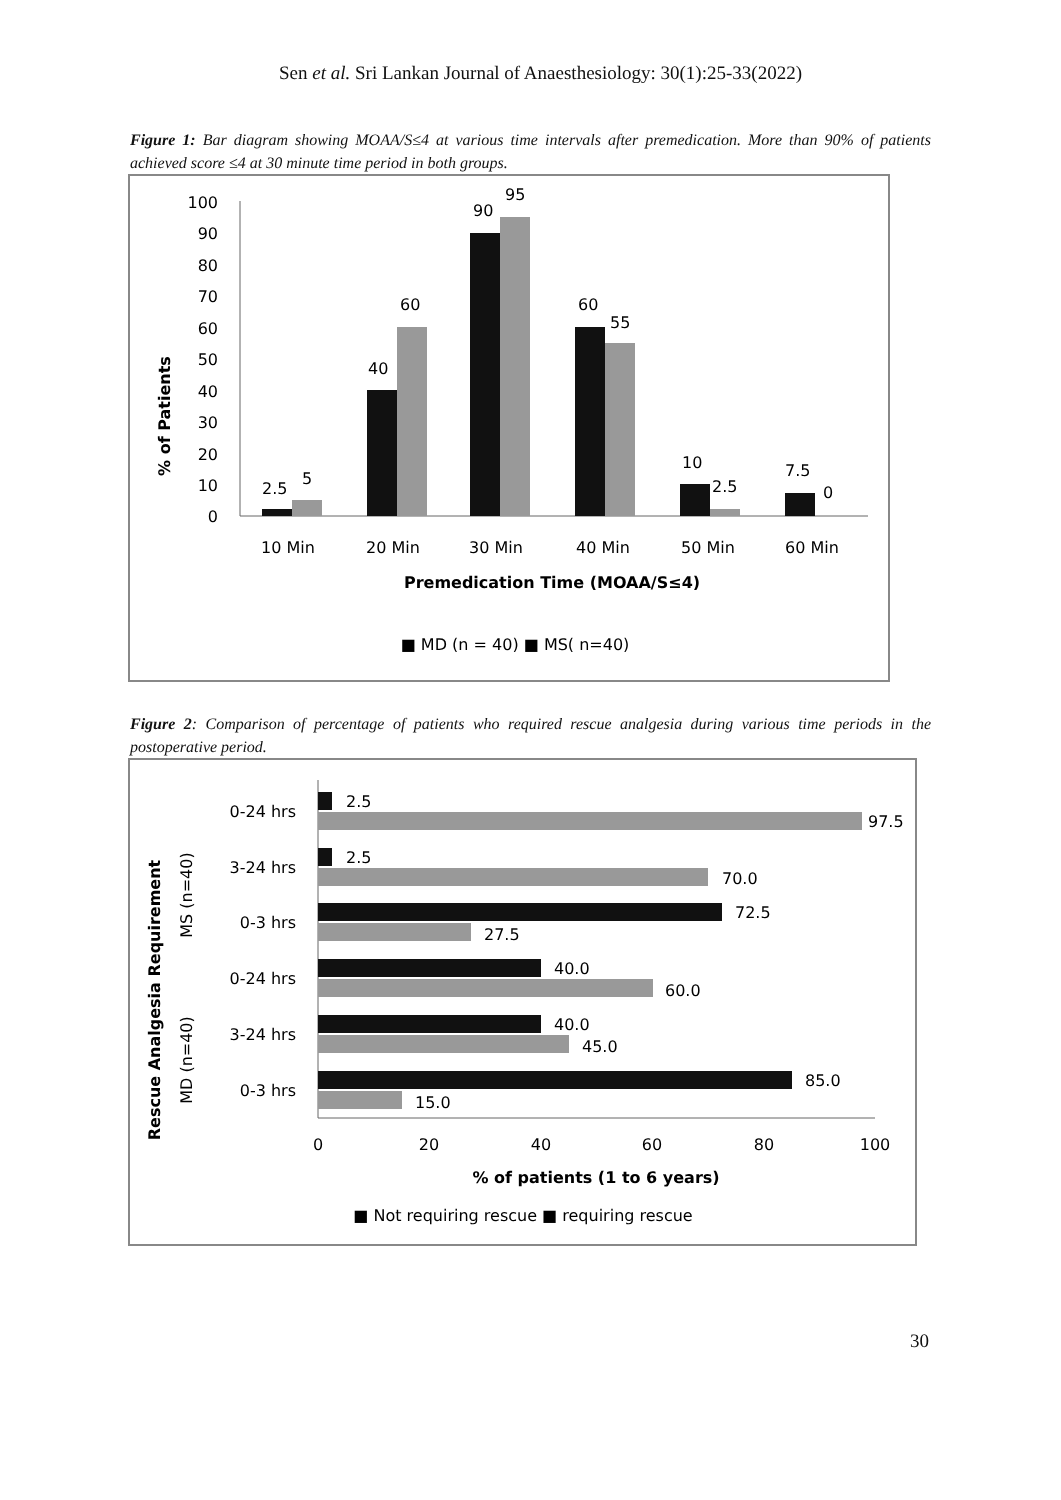Sen et al. Sri Lankan Journal of Anaesthesiology: 30(1):25-33(2022)
Figure 1: Bar diagram showing MOAA/S≤4 at various time intervals after premedication. More than 90% of patients achieved score ≤4 at 30 minute time period in both groups.
% of Patients
100
90
80
70
60
50
40
30
20
10
0
2.5
5
40
60
90
95
60
55
10
2.5
7.5
0
10 Min
20 Min
30 Min
40 Min
50 Min
60 Min
Premedication Time (MOAA/S≤4)
■ MD (n = 40) ■ MS( n=40)
Figure 2: Comparison of percentage of patients who required rescue analgesia during various time periods in the postoperative period.
Rescue Analgesia Requirement
MS (n=40)
MD (n=40)
0-24 hrs
3-24 hrs
0-3 hrs
0-24 hrs
3-24 hrs
0-3 hrs
2.5
97.5
2.5
70.0
72.5
27.5
40.0
60.0
40.0
45.0
85.0
15.0
0
20
40
60
80
100
% of patients (1 to 6 years)
■ Not requiring rescue ■ requiring rescue
30